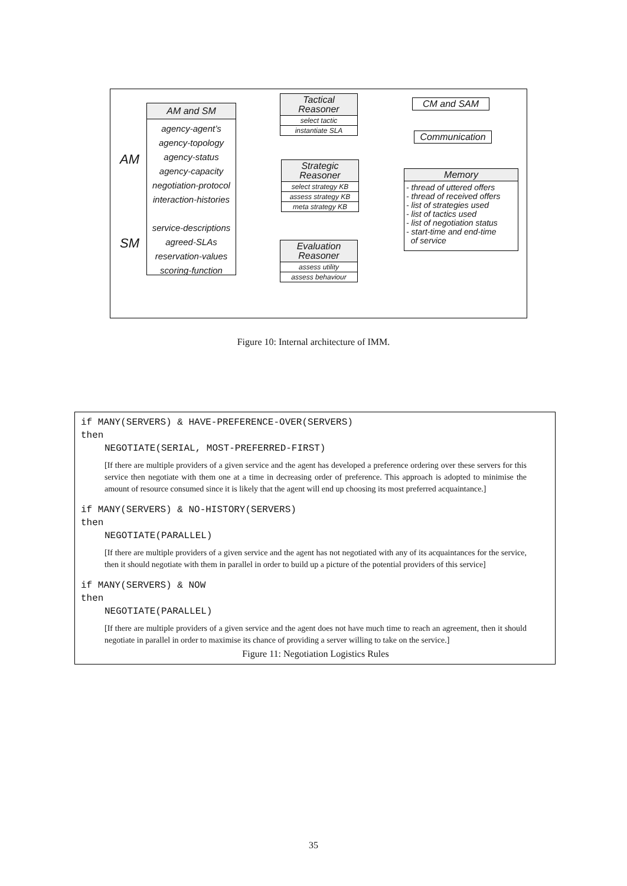AM
SM
AM and SM
agency-agent’s
agency-topology
agency-status
agency-capacity
negotiation-protocol
interaction-histories
service-descriptions
agreed-SLAs
reservation-values
scoring-function
Tactical
Reasoner
select tactic
instantiate SLA
Strategic
Reasoner
select strategy KB
assess strategy KB
meta strategy KB
Evaluation
Reasoner
assess utility
assess behaviour
CM and SAM
Communication
Memory
- thread of uttered offers
- thread of received offers
- list of strategies used
- list of tactics used
- list of negotiation status
- start-time and end-time
of service
Figure 10: Internal architecture of IMM.
if MANY(SERVERS) & HAVE-PREFERENCE-OVER(SERVERS)
then
NEGOTIATE(SERIAL, MOST-PREFERRED-FIRST)
[If there are multiple providers of a given service and the agent has developed a preference ordering over these servers for this service then negotiate with them one at a time in decreasing order of preference. This approach is adopted to minimise the amount of resource consumed since it is likely that the agent will end up choosing its most preferred acquaintance.]
if MANY(SERVERS) & NO-HISTORY(SERVERS)
then
NEGOTIATE(PARALLEL)
[If there are multiple providers of a given service and the agent has not negotiated with any of its acquaintances for the service, then it should negotiate with them in parallel in order to build up a picture of the potential providers of this service]
if MANY(SERVERS) & NOW
then
NEGOTIATE(PARALLEL)
[If there are multiple providers of a given service and the agent does not have much time to reach an agreement, then it should negotiate in parallel in order to maximise its chance of providing a server willing to take on the service.]
Figure 11: Negotiation Logistics Rules
35